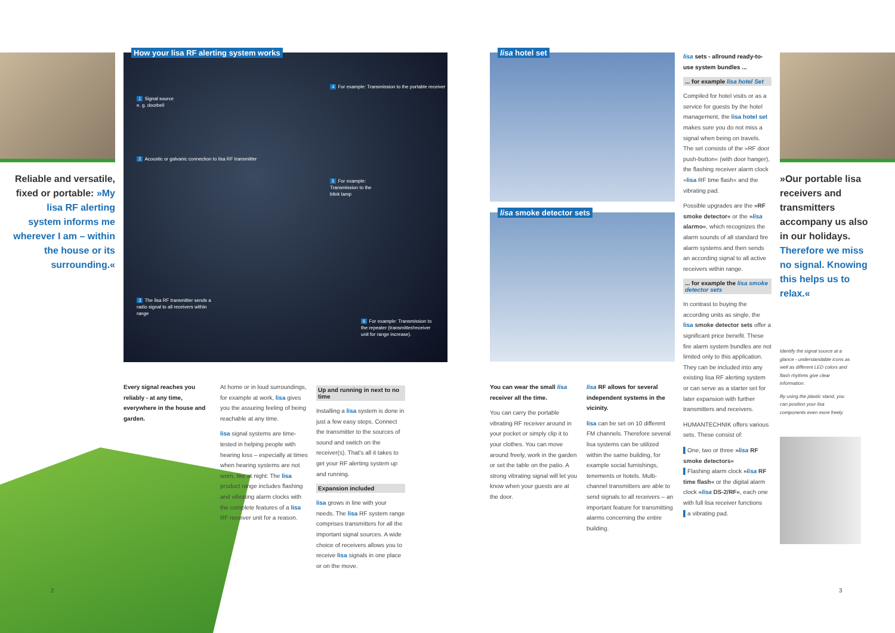Reliable and versatile, fixed or portable: »My lisa RF alerting system informs me wherever I am – within the house or its surrounding.«
How your lisa RF alerting system works
1 Signal source
e. g. doorbell
2 Acoustic or galvanic connection to lisa RF transmitter
3 The lisa RF transmitter sends a radio signal to all receivers within range
4 For example: Transmission to the portable receiver
5 For example: Transmission to the blink lamp
6 For example: Transmission to the repeater (transmitter/receiver unit for range increase).
Every signal reaches you reliably - at any time, everywhere in the house and garden.
At home or in loud surroundings, for example at work, lisa gives you the assuring feeling of being reachable at any time.
lisa signal systems are time-tested in helping people with hearing loss – especially at times when hearing systems are not worn, like at night: The lisa product range includes flashing and vibrating alarm clocks with the complete features of a lisa RF receiver unit for a reason.
Up and running in next to no time
Installing a lisa system is done in just a few easy steps. Connect the transmitter to the sources of sound and switch on the receiver(s). That's all it takes to get your RF alerting system up and running.
Expansion included
lisa grows in line with your needs. The lisa RF system range comprises transmitters for all the important signal sources. A wide choice of receivers allows you to receive lisa signals in one place or on the move.
2
lisa hotel set
lisa smoke detector sets
You can wear the small lisa receiver all the time.
You can carry the portable vibrating RF receiver around in your pocket or simply clip it to your clothes. You can move around freely, work in the garden or set the table on the patio. A strong vibrating signal will let you know when your guests are at the door.
lisa RF allows for several independent systems in the vicinity.
lisa can be set on 10 different FM channels. Therefore several lisa systems can be utilized within the same building, for example social furnishings, tenements or hotels. Multi-channel transmitters are able to send signals to all receivers – an important feature for transmitting alarms concerning the entire building.
lisa sets - allround ready-to-use system bundles ...
... for example lisa hotel Set
Compiled for hotel visits or as a service for guests by the hotel management, the lisa hotel set makes sure you do not miss a signal when being on travels. The set consists of the »RF door push-button« (with door hanger), the flashing receiver alarm clock »lisa RF time flash« and the vibrating pad.
Possible upgrades are the »RF smoke detector« or the »lisa alarmo«, which recognizes the alarm sounds of all standard fire alarm systems and then sends an according signal to all active receivers within range.
... for example the lisa smoke detector sets
In contrast to buying the according units as single, the lisa smoke detector sets offer a significant price benefit. These fire alarm system bundles are not limited only to this application. They can be included into any existing lisa RF alerting system or can serve as a starter set for later expansion with further transmitters and receivers.
HUMANTECHNIK offers various sets. These consist of:
▌One, two or three »lisa RF smoke detectors«
▌Flashing alarm clock »lisa RF time flash« or the digital alarm clock »lisa DS-2/RF«, each one with full lisa receiver functions
▌a vibrating pad.
»Our portable lisa receivers and transmitters accompany us also in our holidays. Therefore we miss no signal. Knowing this helps us to relax.«
Identify the signal source at a glance - understandable icons as well as different LED colors and flash rhythms give clear information.
By using the plastic stand, you can position your lisa components even more freely.
3